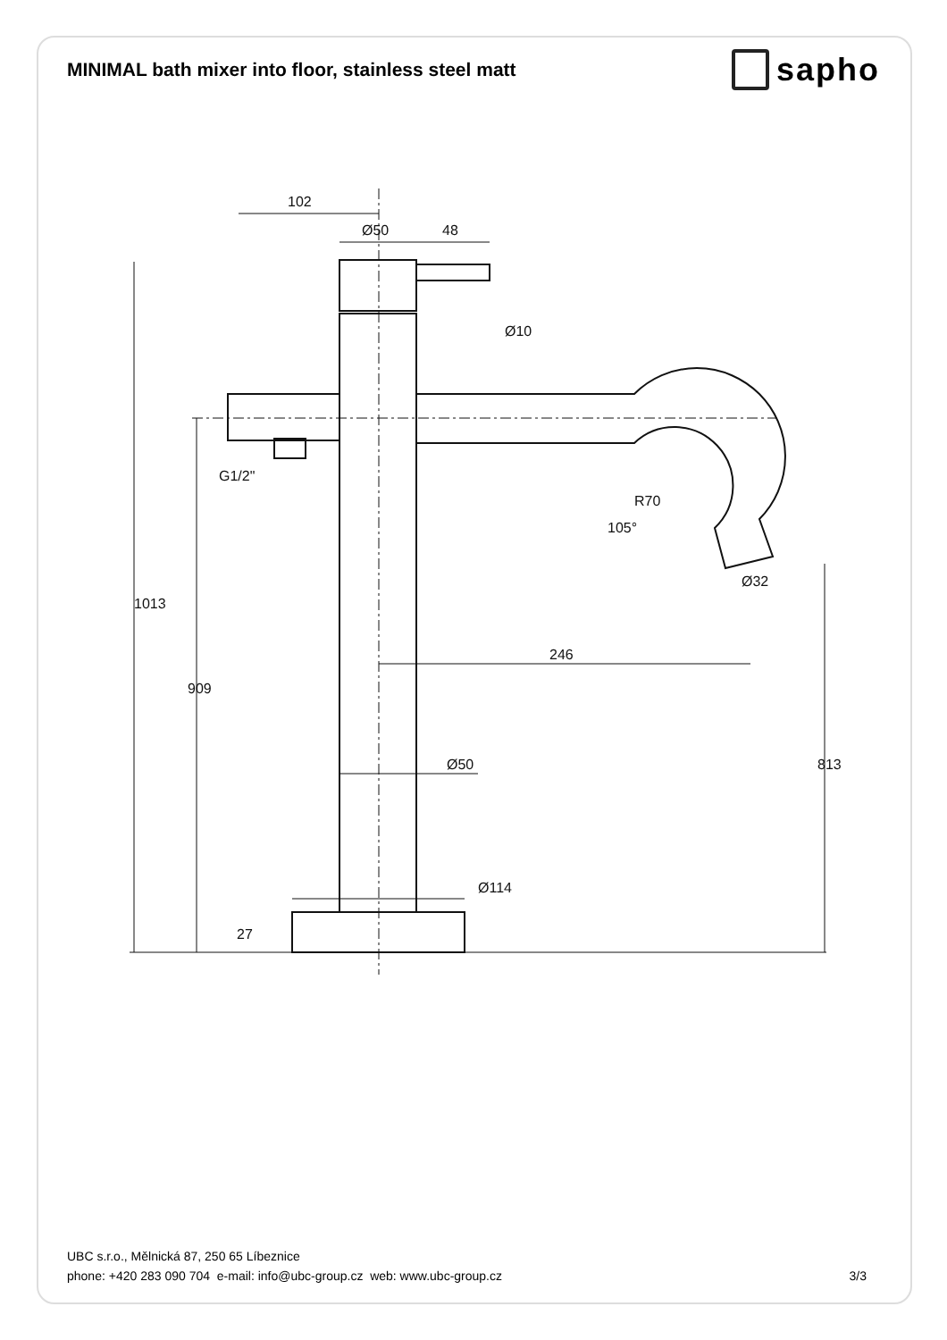MINIMAL bath mixer into floor, stainless steel matt
sapho
102
Ø50
48
G1/2"
105°
R70
Ø32
246
Ø50
Ø114
1013
909
813
27
Ø10
UBC s.r.o., Mělnická 87, 250 65 Líbeznice
phone: +420 283 090 704 e-mail: info@ubc-group.cz web: www.ubc-group.cz 3/3